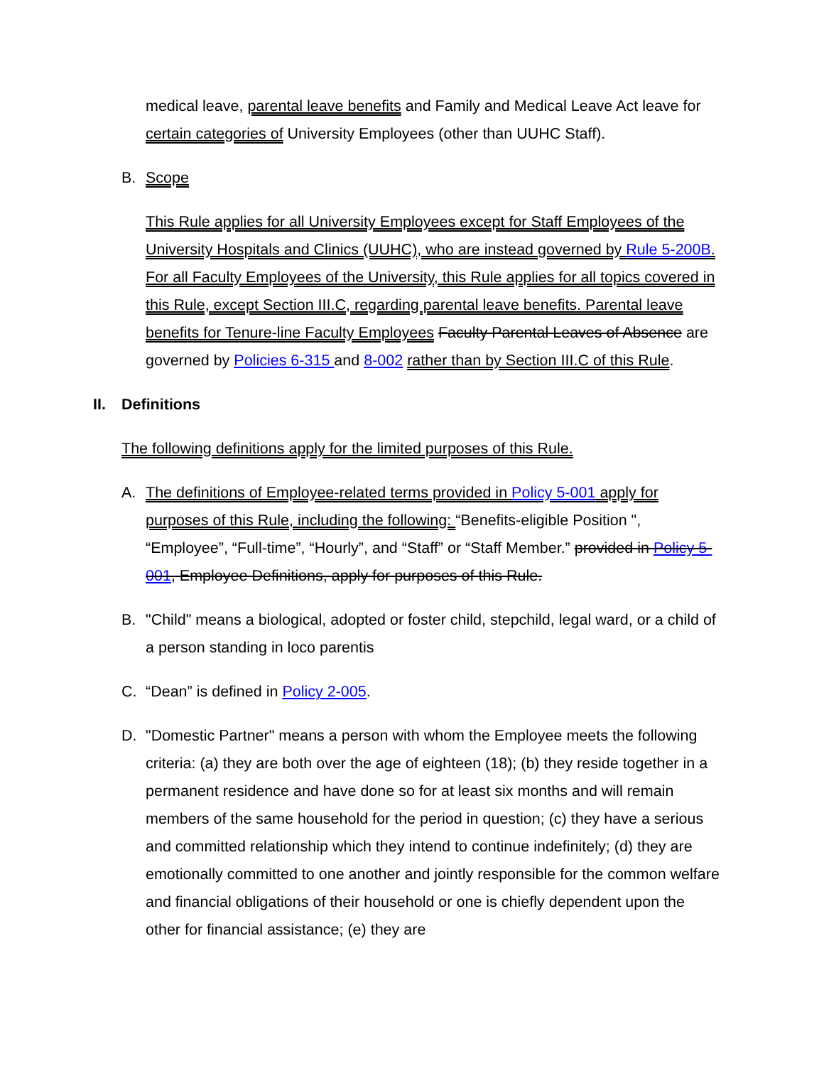medical leave, parental leave benefits and Family and Medical Leave Act leave for certain categories of University Employees (other than UUHC Staff).
B. Scope
This Rule applies for all University Employees except for Staff Employees of the University Hospitals and Clinics (UUHC), who are instead governed by Rule 5-200B. For all Faculty Employees of the University, this Rule applies for all topics covered in this Rule, except Section III.C, regarding parental leave benefits. Parental leave benefits for Tenure-line Faculty Employees Faculty Parental Leaves of Absence are governed by Policies 6-315 and 8-002 rather than by Section III.C of this Rule.
II. Definitions
The following definitions apply for the limited purposes of this Rule.
A. The definitions of Employee-related terms provided in Policy 5-001 apply for purposes of this Rule, including the following: “Benefits-eligible Position ", “Employee”, “Full-time”, “Hourly”, and “Staff” or “Staff Member.” provided in Policy 5-001, Employee Definitions, apply for purposes of this Rule.
B. "Child" means a biological, adopted or foster child, stepchild, legal ward, or a child of a person standing in loco parentis
C. “Dean” is defined in Policy 2-005.
D. "Domestic Partner" means a person with whom the Employee meets the following criteria: (a) they are both over the age of eighteen (18); (b) they reside together in a permanent residence and have done so for at least six months and will remain members of the same household for the period in question; (c) they have a serious and committed relationship which they intend to continue indefinitely; (d) they are emotionally committed to one another and jointly responsible for the common welfare and financial obligations of their household or one is chiefly dependent upon the other for financial assistance; (e) they are